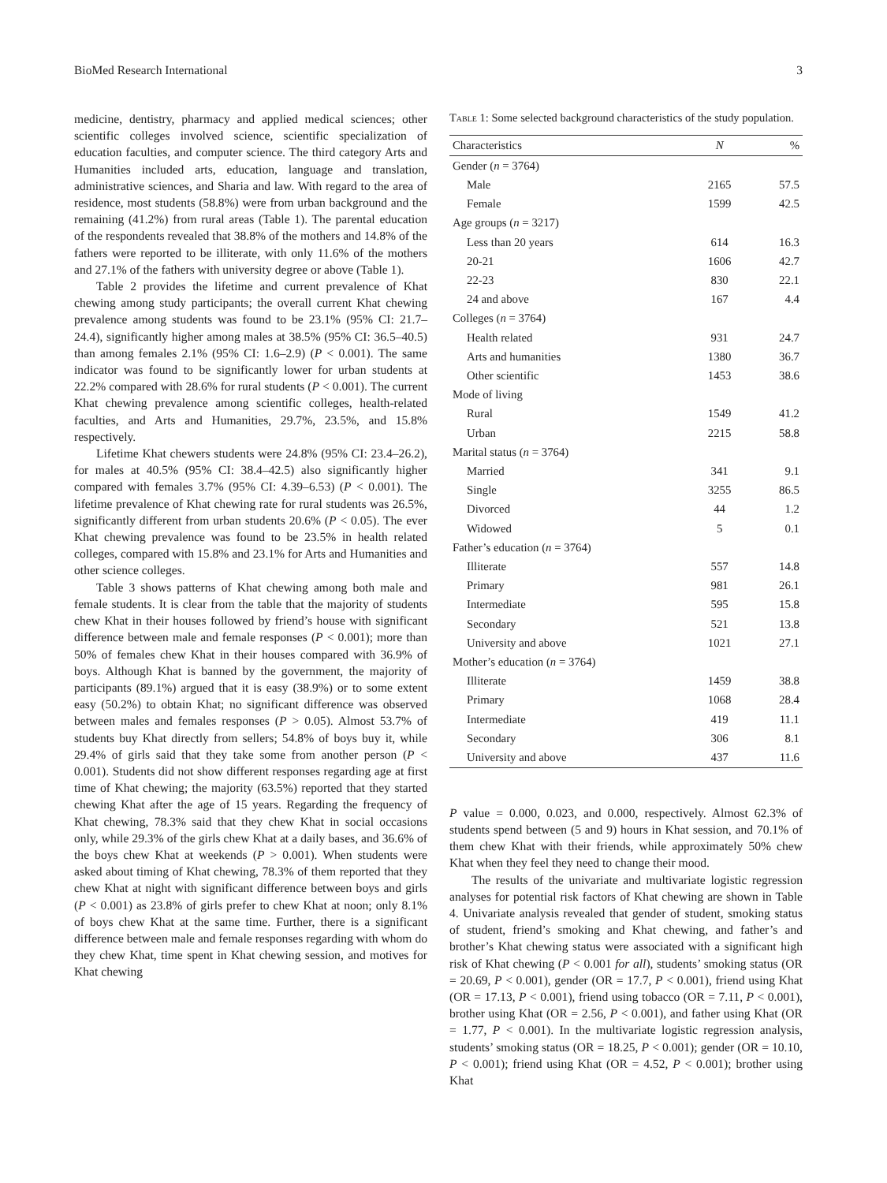BioMed Research International 3
medicine, dentistry, pharmacy and applied medical sciences; other scientific colleges involved science, scientific specialization of education faculties, and computer science. The third category Arts and Humanities included arts, education, language and translation, administrative sciences, and Sharia and law. With regard to the area of residence, most students (58.8%) were from urban background and the remaining (41.2%) from rural areas (Table 1). The parental education of the respondents revealed that 38.8% of the mothers and 14.8% of the fathers were reported to be illiterate, with only 11.6% of the mothers and 27.1% of the fathers with university degree or above (Table 1).
Table 2 provides the lifetime and current prevalence of Khat chewing among study participants; the overall current Khat chewing prevalence among students was found to be 23.1% (95% CI: 21.7–24.4), significantly higher among males at 38.5% (95% CI: 36.5–40.5) than among females 2.1% (95% CI: 1.6–2.9) (P < 0.001). The same indicator was found to be significantly lower for urban students at 22.2% compared with 28.6% for rural students (P < 0.001). The current Khat chewing prevalence among scientific colleges, health-related faculties, and Arts and Humanities, 29.7%, 23.5%, and 15.8% respectively.
Lifetime Khat chewers students were 24.8% (95% CI: 23.4–26.2), for males at 40.5% (95% CI: 38.4–42.5) also significantly higher compared with females 3.7% (95% CI: 4.39–6.53) (P < 0.001). The lifetime prevalence of Khat chewing rate for rural students was 26.5%, significantly different from urban students 20.6% (P < 0.05). The ever Khat chewing prevalence was found to be 23.5% in health related colleges, compared with 15.8% and 23.1% for Arts and Humanities and other science colleges.
Table 3 shows patterns of Khat chewing among both male and female students. It is clear from the table that the majority of students chew Khat in their houses followed by friend’s house with significant difference between male and female responses (P < 0.001); more than 50% of females chew Khat in their houses compared with 36.9% of boys. Although Khat is banned by the government, the majority of participants (89.1%) argued that it is easy (38.9%) or to some extent easy (50.2%) to obtain Khat; no significant difference was observed between males and females responses (P > 0.05). Almost 53.7% of students buy Khat directly from sellers; 54.8% of boys buy it, while 29.4% of girls said that they take some from another person (P < 0.001). Students did not show different responses regarding age at first time of Khat chewing; the majority (63.5%) reported that they started chewing Khat after the age of 15 years. Regarding the frequency of Khat chewing, 78.3% said that they chew Khat in social occasions only, while 29.3% of the girls chew Khat at a daily bases, and 36.6% of the boys chew Khat at weekends (P > 0.001). When students were asked about timing of Khat chewing, 78.3% of them reported that they chew Khat at night with significant difference between boys and girls (P < 0.001) as 23.8% of girls prefer to chew Khat at noon; only 8.1% of boys chew Khat at the same time. Further, there is a significant difference between male and female responses regarding with whom do they chew Khat, time spent in Khat chewing session, and motives for Khat chewing
Table 1: Some selected background characteristics of the study population.
| Characteristics | N | % |
| --- | --- | --- |
| Gender ( n = 3764) | | |
| Male | 2165 | 57.5 |
| Female | 1599 | 42.5 |
| Age groups ( n = 3217) | | |
| Less than 20 years | 614 | 16.3 |
| 20-21 | 1606 | 42.7 |
| 22-23 | 830 | 22.1 |
| 24 and above | 167 | 4.4 |
| Colleges ( n = 3764) | | |
| Health related | 931 | 24.7 |
| Arts and humanities | 1380 | 36.7 |
| Other scientific | 1453 | 38.6 |
| Mode of living | | |
| Rural | 1549 | 41.2 |
| Urban | 2215 | 58.8 |
| Marital status ( n = 3764) | | |
| Married | 341 | 9.1 |
| Single | 3255 | 86.5 |
| Divorced | 44 | 1.2 |
| Widowed | 5 | 0.1 |
| Father’s education ( n = 3764) | | |
| Illiterate | 557 | 14.8 |
| Primary | 981 | 26.1 |
| Intermediate | 595 | 15.8 |
| Secondary | 521 | 13.8 |
| University and above | 1021 | 27.1 |
| Mother’s education ( n = 3764) | | |
| Illiterate | 1459 | 38.8 |
| Primary | 1068 | 28.4 |
| Intermediate | 419 | 11.1 |
| Secondary | 306 | 8.1 |
| University and above | 437 | 11.6 |
P value = 0.000, 0.023, and 0.000, respectively. Almost 62.3% of students spend between (5 and 9) hours in Khat session, and 70.1% of them chew Khat with their friends, while approximately 50% chew Khat when they feel they need to change their mood.
The results of the univariate and multivariate logistic regression analyses for potential risk factors of Khat chewing are shown in Table 4. Univariate analysis revealed that gender of student, smoking status of student, friend’s smoking and Khat chewing, and father’s and brother’s Khat chewing status were associated with a significant high risk of Khat chewing (P < 0.001 for all), students’ smoking status (OR = 20.69, P < 0.001), gender (OR = 17.7, P < 0.001), friend using Khat (OR = 17.13, P < 0.001), friend using tobacco (OR = 7.11, P < 0.001), brother using Khat (OR = 2.56, P < 0.001), and father using Khat (OR = 1.77, P < 0.001). In the multivariate logistic regression analysis, students’ smoking status (OR = 18.25, P < 0.001); gender (OR = 10.10, P < 0.001); friend using Khat (OR = 4.52, P < 0.001); brother using Khat